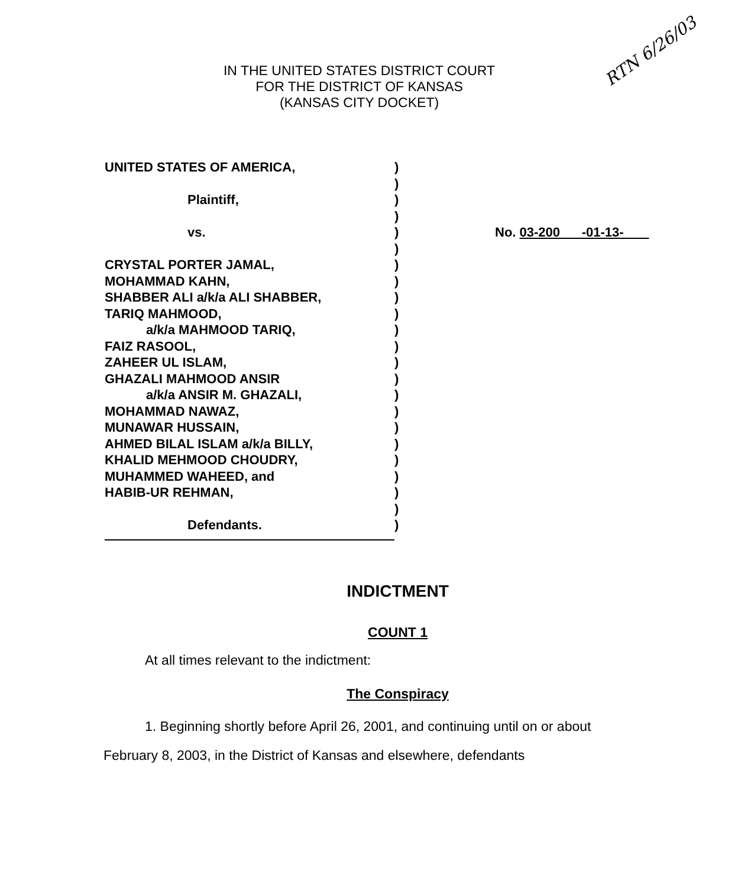IN THE UNITED STATES DISTRICT COURT
FOR THE DISTRICT OF KANSAS
(KANSAS CITY DOCKET)
RTN 6/26/03
UNITED STATES OF AMERICA,
Plaintiff,
vs.
CRYSTAL PORTER JAMAL,
MOHAMMAD KAHN,
SHABBER ALI a/k/a ALI SHABBER,
TARIQ MAHMOOD,
a/k/a MAHMOOD TARIQ,
FAIZ RASOOL,
ZAHEER UL ISLAM,
GHAZALI MAHMOOD ANSIR
a/k/a ANSIR M. GHAZALI,
MOHAMMAD NAWAZ,
MUNAWAR HUSSAIN,
AHMED BILAL ISLAM a/k/a BILLY,
KHALID MEHMOOD CHOUDRY,
MUHAMMED WAHEED, and
HABIB-UR REHMAN,
Defendants.
)
)
)
)
)
)
)
)
)
)
)
)
)
)
)
)
)
)
)
)
)
)
)
No. 03-200 -01-13-
INDICTMENT
COUNT 1
At all times relevant to the indictment:
The Conspiracy
1. Beginning shortly before April 26, 2001, and continuing until on or about
February 8, 2003, in the District of Kansas and elsewhere, defendants